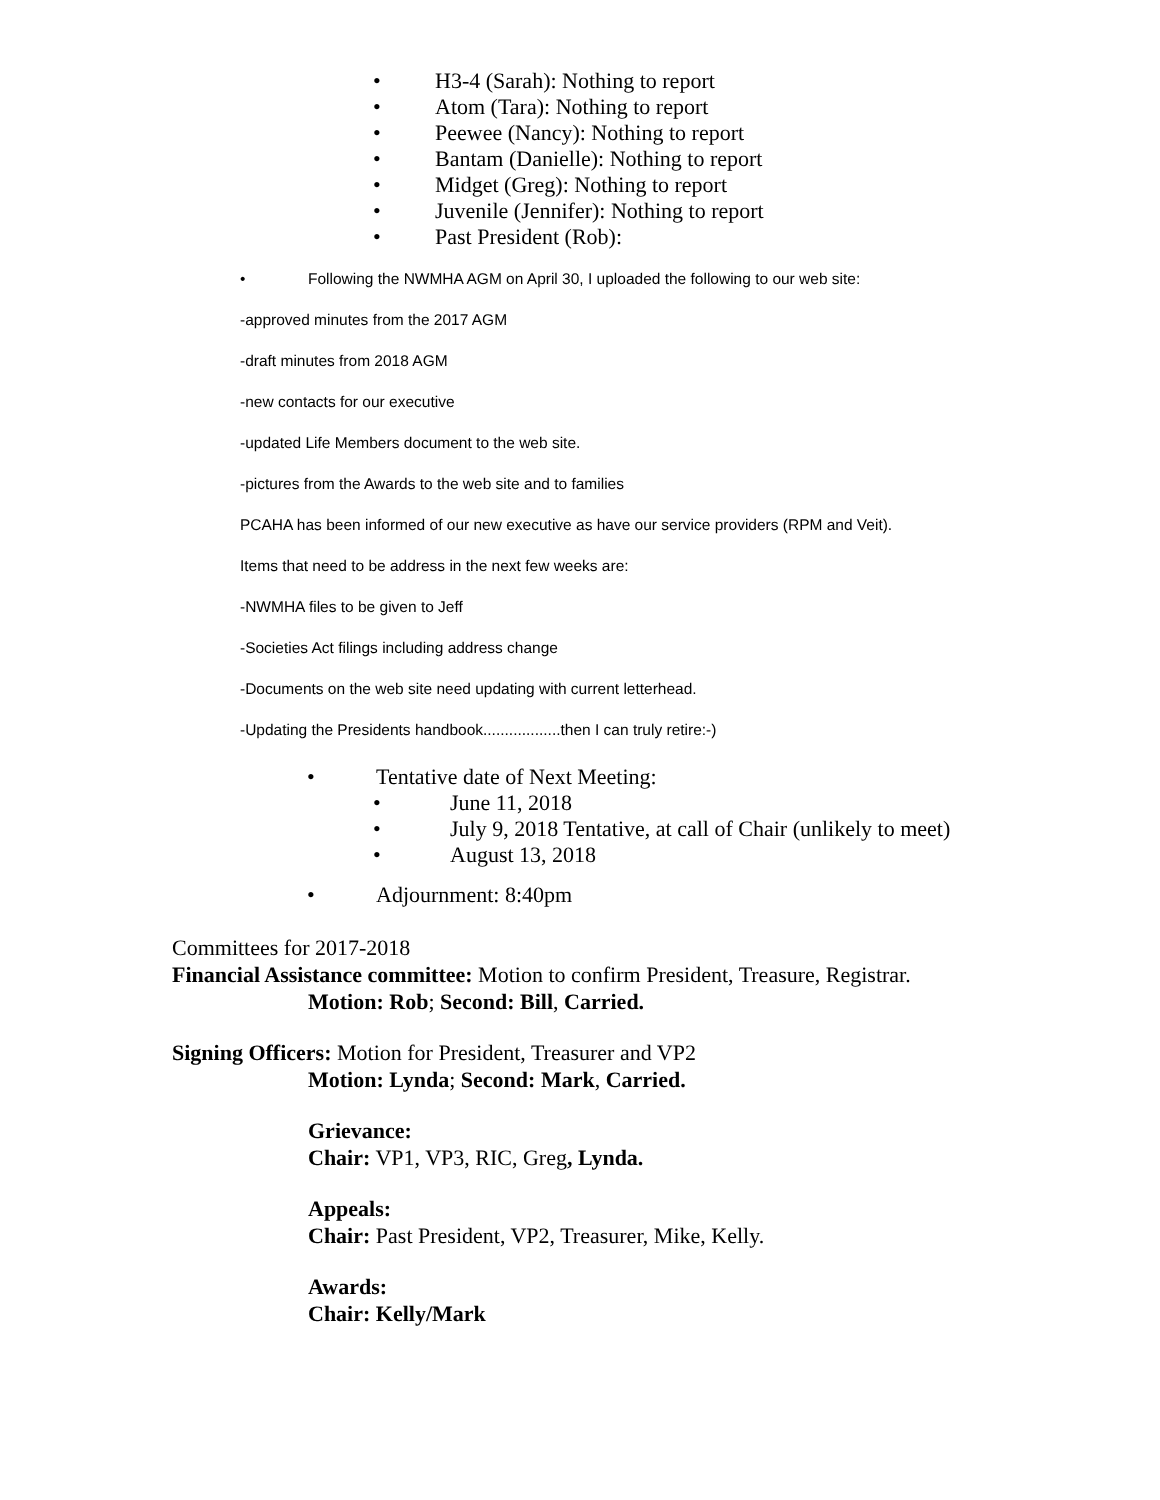• H3-4 (Sarah): Nothing to report
• Atom (Tara): Nothing to report
• Peewee (Nancy): Nothing to report
• Bantam (Danielle): Nothing to report
• Midget (Greg): Nothing to report
• Juvenile (Jennifer): Nothing to report
• Past President (Rob):
• Following the NWMHA AGM on April 30, I uploaded the following to our web site:
-approved minutes from the 2017 AGM
-draft minutes from 2018 AGM
-new contacts for our executive
-updated Life Members document to the web site.
-pictures from the Awards to the web site and to families
PCAHA has been informed of our new executive as have our service providers (RPM and Veit).
Items that need to be address in the next few weeks are:
-NWMHA files to be given to Jeff
-Societies Act filings including address change
-Documents on the web site need updating with current letterhead.
-Updating the Presidents handbook..................then I can truly retire:-)
• Tentative date of Next Meeting:
• June 11, 2018
• July 9, 2018 Tentative, at call of Chair (unlikely to meet)
• August 13, 2018
• Adjournment: 8:40pm
Committees for 2017-2018
Financial Assistance committee: Motion to confirm President, Treasure, Registrar.
Motion: Rob; Second: Bill, Carried.
Signing Officers: Motion for President, Treasurer and VP2
Motion: Lynda; Second: Mark, Carried.
Grievance:
Chair: VP1, VP3, RIC, Greg, Lynda.
Appeals:
Chair: Past President, VP2, Treasurer, Mike, Kelly.
Awards:
Chair: Kelly/Mark